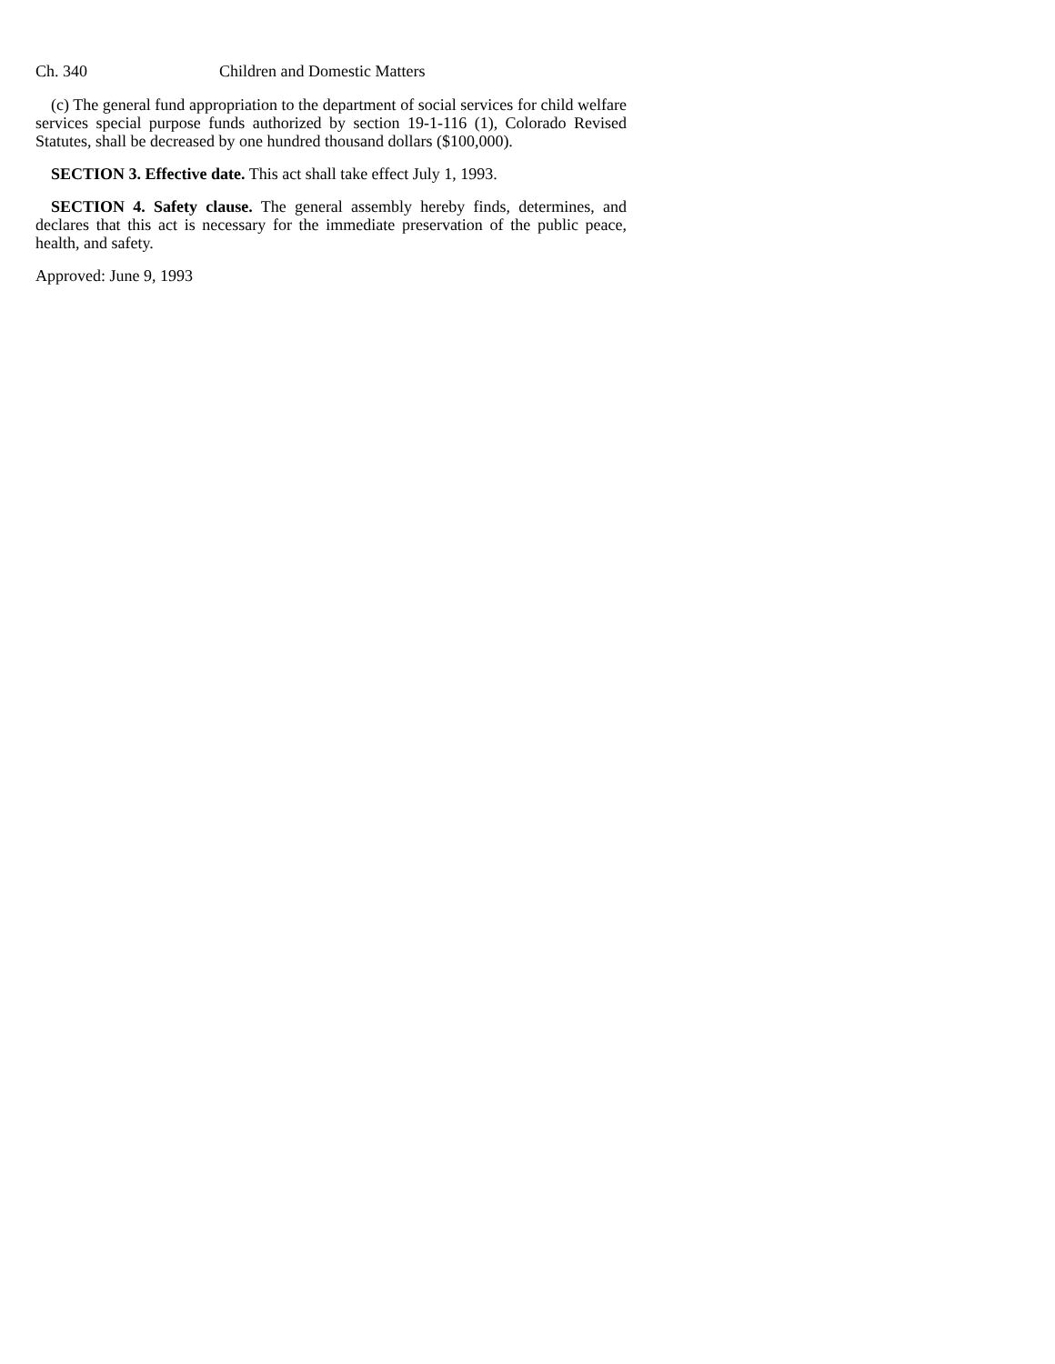Ch. 340 Children and Domestic Matters
(c) The general fund appropriation to the department of social services for child welfare services special purpose funds authorized by section 19-1-116 (1), Colorado Revised Statutes, shall be decreased by one hundred thousand dollars ($100,000).
SECTION 3. Effective date. This act shall take effect July 1, 1993.
SECTION 4. Safety clause. The general assembly hereby finds, determines, and declares that this act is necessary for the immediate preservation of the public peace, health, and safety.
Approved: June 9, 1993